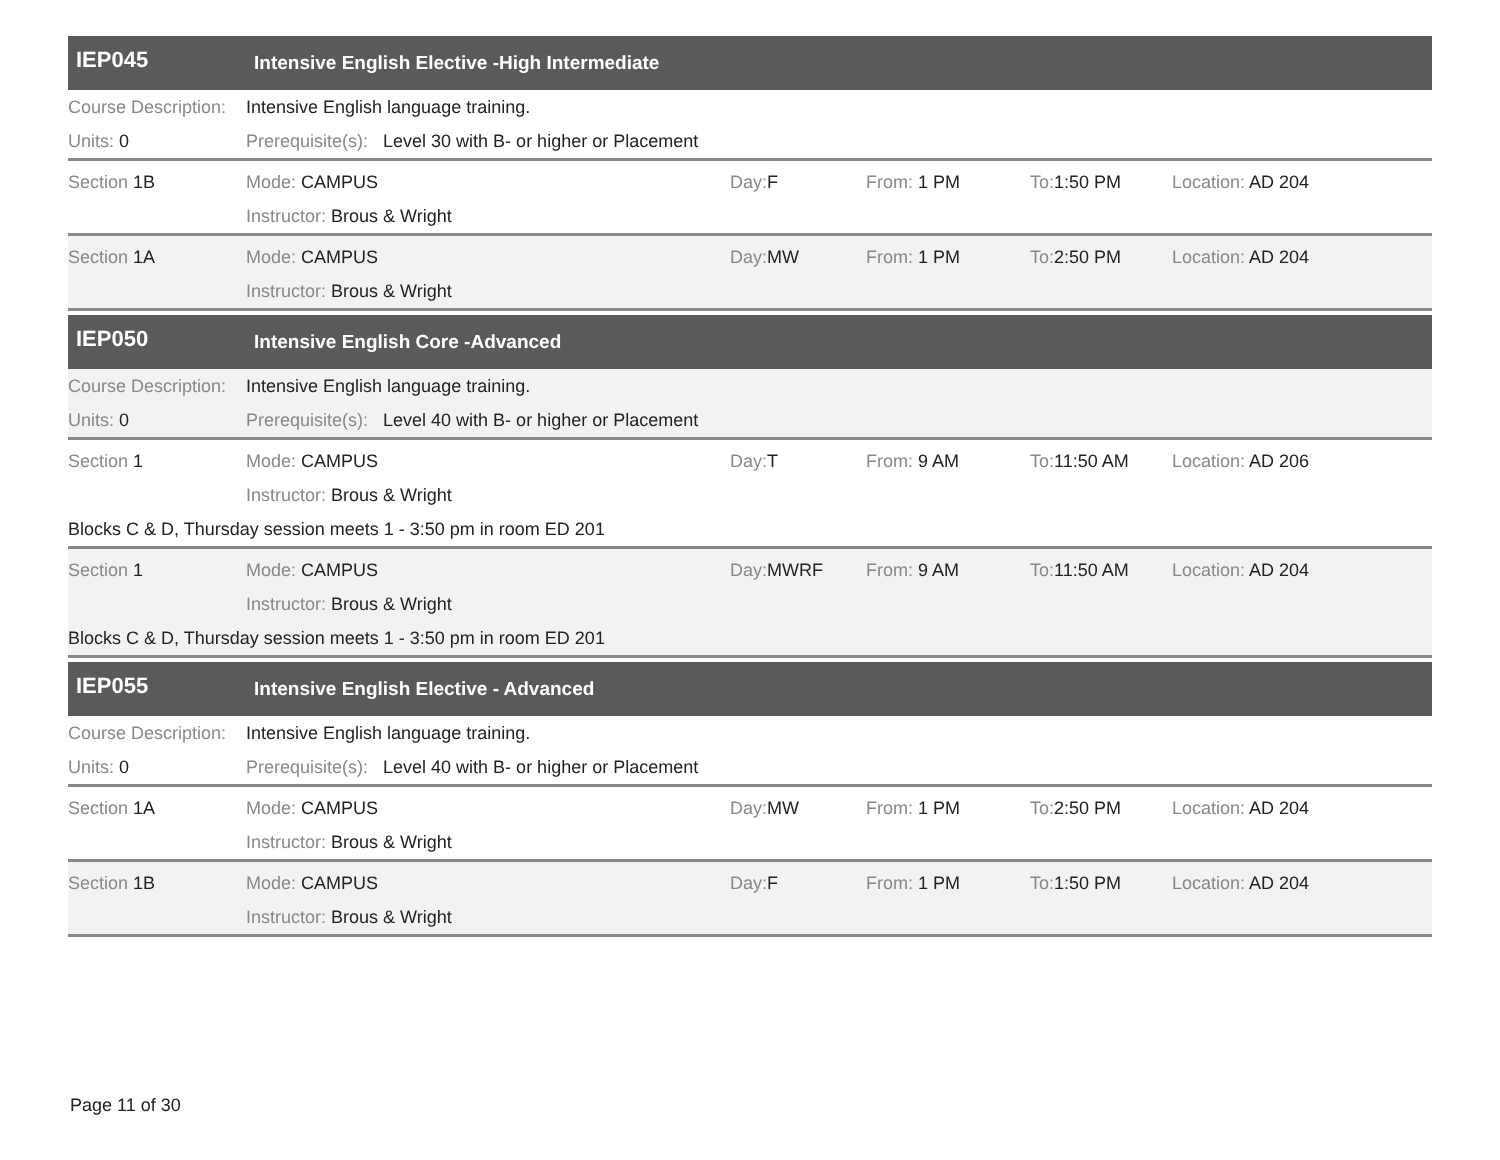IEP045 Intensive English Elective -High Intermediate
Course Description: Intensive English language training.
Units: 0 Prerequisite(s): Level 30 with B- or higher or Placement
Section 1B Mode: CAMPUS Day: F From: 1 PM To: 1:50 PM Location: AD 204
Instructor: Brous & Wright
Section 1A Mode: CAMPUS Day: MW From: 1 PM To: 2:50 PM Location: AD 204
Instructor: Brous & Wright
IEP050 Intensive English Core -Advanced
Course Description: Intensive English language training.
Units: 0 Prerequisite(s): Level 40 with B- or higher or Placement
Section 1 Mode: CAMPUS Day: T From: 9 AM To: 11:50 AM Location: AD 206
Instructor: Brous & Wright
Blocks C & D, Thursday session meets 1 - 3:50 pm in room ED 201
Section 1 Mode: CAMPUS Day: MWRF From: 9 AM To: 11:50 AM Location: AD 204
Instructor: Brous & Wright
Blocks C & D, Thursday session meets 1 - 3:50 pm in room ED 201
IEP055 Intensive English Elective - Advanced
Course Description: Intensive English language training.
Units: 0 Prerequisite(s): Level 40 with B- or higher or Placement
Section 1A Mode: CAMPUS Day: MW From: 1 PM To: 2:50 PM Location: AD 204
Instructor: Brous & Wright
Section 1B Mode: CAMPUS Day: F From: 1 PM To: 1:50 PM Location: AD 204
Instructor: Brous & Wright
Page 11 of 30